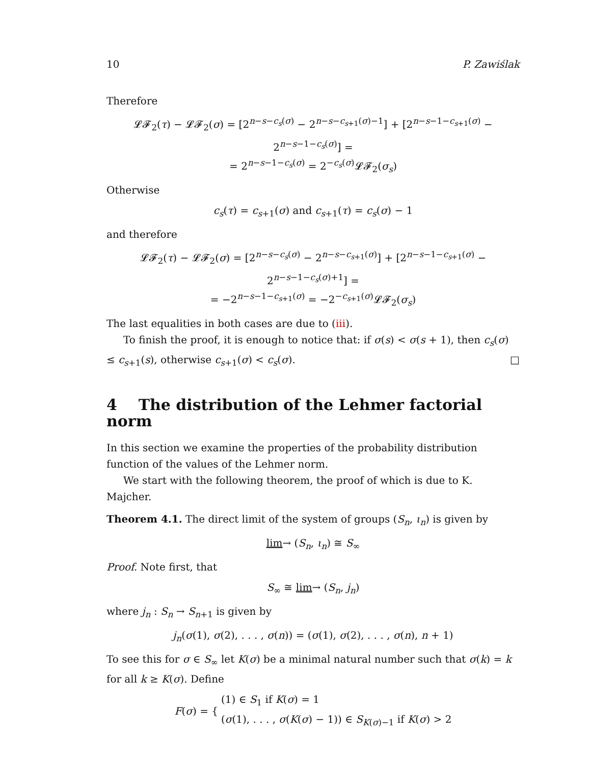10 P. Zawiślak
Therefore
𝓛𝓕<sub>2</sub>(τ) − 𝓛𝓕<sub>2</sub>(σ) = [2<sup>n−s−c<sub>s</sub>(σ)</sup> − 2<sup>n−s−c<sub>s+1</sub>(σ)−1</sup>] + [2<sup>n−s−1−c<sub>s+1</sub>(σ)</sup> − 2<sup>n−s−1−c<sub>s</sub>(σ)</sup>] =
= 2<sup>n−s−1−c<sub>s</sub>(σ)</sup> = 2<sup>−c<sub>s</sub>(σ)</sup>𝓛𝓕<sub>2</sub>(σ<sub>s</sub>)
Otherwise
c<sub>s</sub>(τ) = c<sub>s+1</sub>(σ) and c<sub>s+1</sub>(τ) = c<sub>s</sub>(σ) − 1
and therefore
𝓛𝓕<sub>2</sub>(τ) − 𝓛𝓕<sub>2</sub>(σ) = [2<sup>n−s−c<sub>s</sub>(σ)</sup> − 2<sup>n−s−c<sub>s+1</sub>(σ)</sup>] + [2<sup>n−s−1−c<sub>s+1</sub>(σ)</sup> − 2<sup>n−s−1−c<sub>s</sub>(σ)+1</sup>] =
= −2<sup>n−s−1−c<sub>s+1</sub>(σ)</sup> = −2<sup>−c<sub>s+1</sub>(σ)</sup>𝓛𝓕<sub>2</sub>(σ<sub>s</sub>)
The last equalities in both cases are due to (iii).
To finish the proof, it is enough to notice that: if σ(s) < σ(s + 1), then c<sub>s</sub>(σ) ≤ c<sub>s+1</sub>(s), otherwise c<sub>s+1</sub>(σ) < c<sub>s</sub>(σ). □
4 The distribution of the Lehmer factorial norm
In this section we examine the properties of the probability distribution function of the values of the Lehmer norm.
We start with the following theorem, the proof of which is due to K. Majcher.
Theorem 4.1. The direct limit of the system of groups (S<sub>n</sub>, ι<sub>n</sub>) is given by
lim→ (S<sub>n</sub>, ι<sub>n</sub>) ≅ S<sub>∞</sub>
Proof. Note first, that
S<sub>∞</sub> ≅ lim→ (S<sub>n</sub>, j<sub>n</sub>)
where j<sub>n</sub> : S<sub>n</sub> → S<sub>n+1</sub> is given by
j<sub>n</sub>(σ(1), σ(2), . . . , σ(n)) = (σ(1), σ(2), . . . , σ(n), n + 1)
To see this for σ ∈ S<sub>∞</sub> let K(σ) be a minimal natural number such that σ(k) = k for all k ≥ K(σ). Define
F(σ) = { (1) ∈ S<sub>1</sub> if K(σ) = 1
(σ(1), . . . , σ(K(σ) − 1)) ∈ S<sub>K(σ)−1</sub> if K(σ) > 2